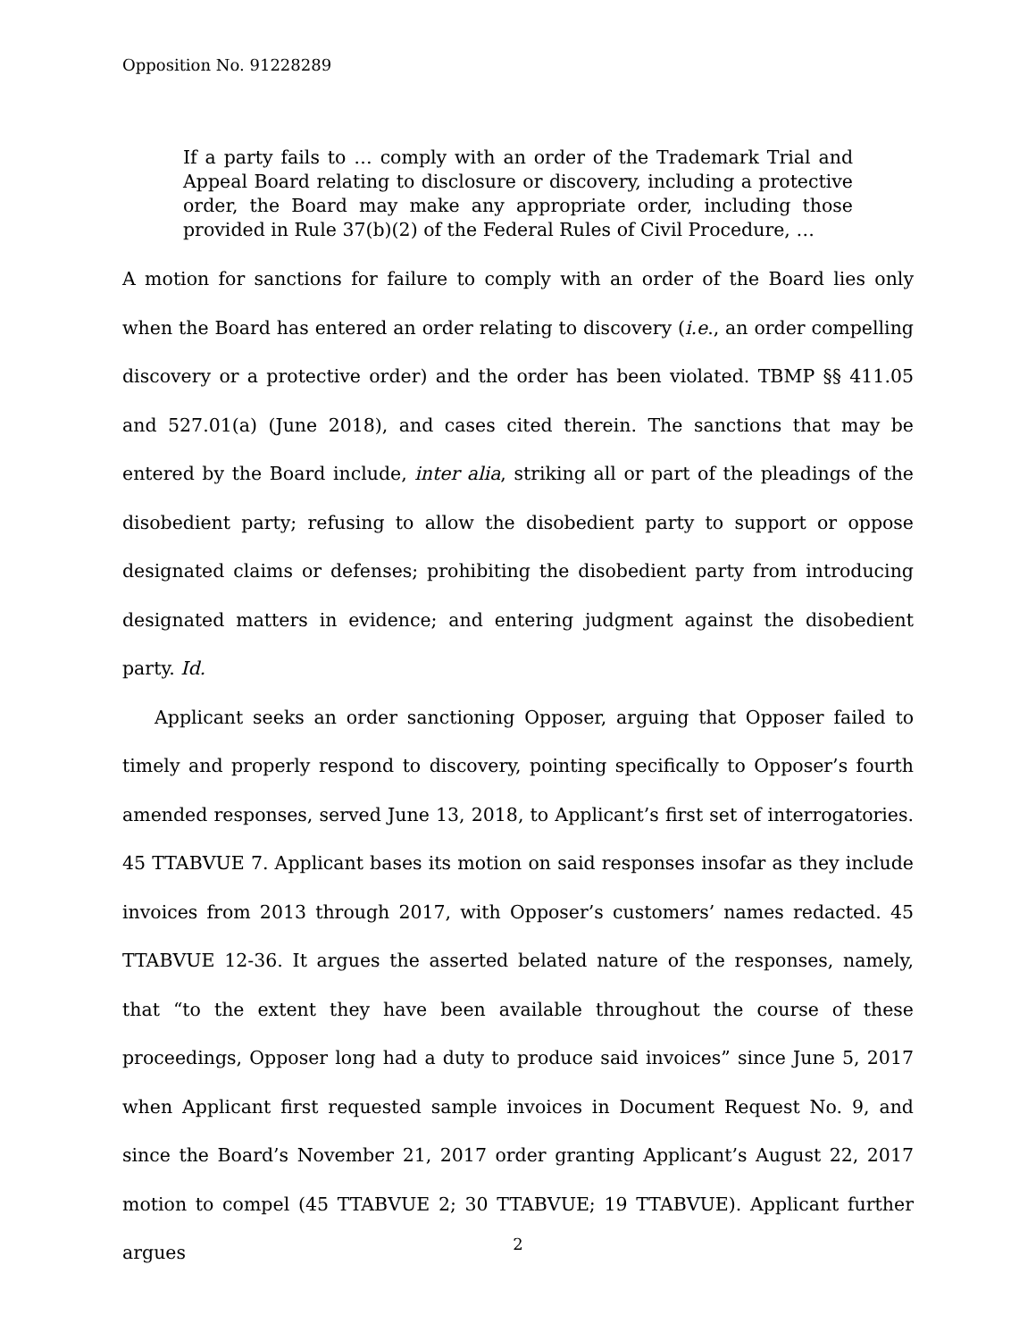Opposition No. 91228289
If a party fails to … comply with an order of the Trademark Trial and Appeal Board relating to disclosure or discovery, including a protective order, the Board may make any appropriate order, including those provided in Rule 37(b)(2) of the Federal Rules of Civil Procedure, …
A motion for sanctions for failure to comply with an order of the Board lies only when the Board has entered an order relating to discovery (i.e., an order compelling discovery or a protective order) and the order has been violated. TBMP §§ 411.05 and 527.01(a) (June 2018), and cases cited therein. The sanctions that may be entered by the Board include, inter alia, striking all or part of the pleadings of the disobedient party; refusing to allow the disobedient party to support or oppose designated claims or defenses; prohibiting the disobedient party from introducing designated matters in evidence; and entering judgment against the disobedient party. Id.
Applicant seeks an order sanctioning Opposer, arguing that Opposer failed to timely and properly respond to discovery, pointing specifically to Opposer’s fourth amended responses, served June 13, 2018, to Applicant’s first set of interrogatories. 45 TTABVUE 7. Applicant bases its motion on said responses insofar as they include invoices from 2013 through 2017, with Opposer’s customers’ names redacted. 45 TTABVUE 12-36. It argues the asserted belated nature of the responses, namely, that “to the extent they have been available throughout the course of these proceedings, Opposer long had a duty to produce said invoices” since June 5, 2017 when Applicant first requested sample invoices in Document Request No. 9, and since the Board’s November 21, 2017 order granting Applicant’s August 22, 2017 motion to compel (45 TTABVUE 2; 30 TTABVUE; 19 TTABVUE). Applicant further argues
2